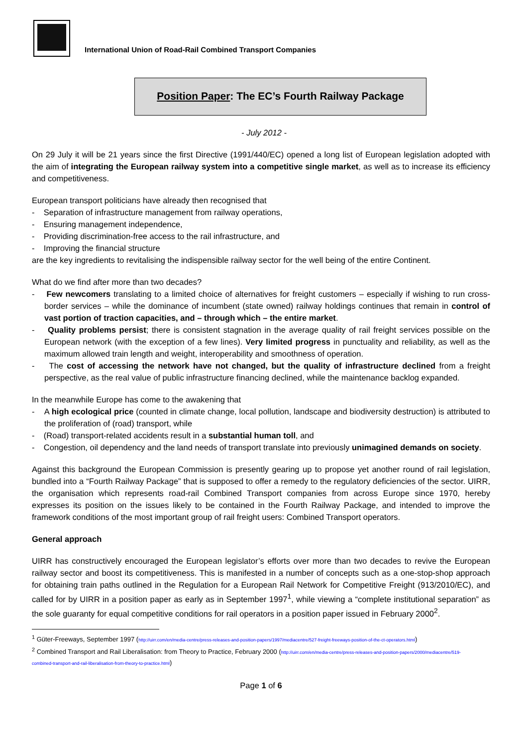International Union of Road-Rail Combined Transport Companies
Position Paper: The EC’s Fourth Railway Package
- July 2012 -
On 29 July it will be 21 years since the first Directive (1991/440/EC) opened a long list of European legislation adopted with the aim of integrating the European railway system into a competitive single market, as well as to increase its efficiency and competitiveness.
European transport politicians have already then recognised that
- Separation of infrastructure management from railway operations,
- Ensuring management independence,
- Providing discrimination-free access to the rail infrastructure, and
- Improving the financial structure
are the key ingredients to revitalising the indispensible railway sector for the well being of the entire Continent.
What do we find after more than two decades?
- Few newcomers translating to a limited choice of alternatives for freight customers – especially if wishing to run cross-border services – while the dominance of incumbent (state owned) railway holdings continues that remain in control of vast portion of traction capacities, and – through which – the entire market.
- Quality problems persist; there is consistent stagnation in the average quality of rail freight services possible on the European network (with the exception of a few lines). Very limited progress in punctuality and reliability, as well as the maximum allowed train length and weight, interoperability and smoothness of operation.
- The cost of accessing the network have not changed, but the quality of infrastructure declined from a freight perspective, as the real value of public infrastructure financing declined, while the maintenance backlog expanded.
In the meanwhile Europe has come to the awakening that
- A high ecological price (counted in climate change, local pollution, landscape and biodiversity destruction) is attributed to the proliferation of (road) transport, while
- (Road) transport-related accidents result in a substantial human toll, and
- Congestion, oil dependency and the land needs of transport translate into previously unimagined demands on society.
Against this background the European Commission is presently gearing up to propose yet another round of rail legislation, bundled into a “Fourth Railway Package” that is supposed to offer a remedy to the regulatory deficiencies of the sector. UIRR, the organisation which represents road-rail Combined Transport companies from across Europe since 1970, hereby expresses its position on the issues likely to be contained in the Fourth Railway Package, and intended to improve the framework conditions of the most important group of rail freight users: Combined Transport operators.
General approach
UIRR has constructively encouraged the European legislator’s efforts over more than two decades to revive the European railway sector and boost its competitiveness. This is manifested in a number of concepts such as a one-stop-shop approach for obtaining train paths outlined in the Regulation for a European Rail Network for Competitive Freight (913/2010/EC), and called for by UIRR in a position paper as early as in September 1997<sup>1</sup>, while viewing a “complete institutional separation” as the sole guaranty for equal competitive conditions for rail operators in a position paper issued in February 2000<sup>2</sup>.
<sup>1</sup> Güter-Freeways, September 1997 (http://uirr.com/en/media-centre/press-releases-and-position-papers/1997/mediacentre/527-freight-freeways-position-of-the-ct-operators.html)
<sup>2</sup> Combined Transport and Rail Liberalisation: from Theory to Practice, February 2000 (http://uirr.com/en/media-centre/press-releases-and-position-papers/2000/mediacentre/519-combined-transport-and-rail-liberalisation-from-theory-to-practice.html)
Page 1 of 6